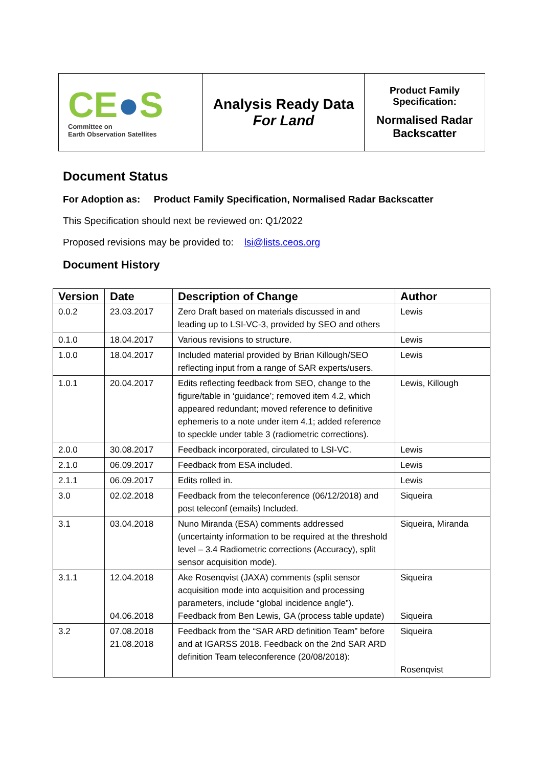| CE ● S Committee on Earth Observation Satellites | Analysis Ready Data For Land | Product Family Specification: Normalised Radar Backscatter |
Document Status
For Adoption as: Product Family Specification, Normalised Radar Backscatter
This Specification should next be reviewed on: Q1/2022
Proposed revisions may be provided to: lsi@lists.ceos.org
Document History
| Version | Date | Description of Change | Author |
| --- | --- | --- | --- |
| 0.0.2 | 23.03.2017 | Zero Draft based on materials discussed in and leading up to LSI-VC-3, provided by SEO and others | Lewis |
| 0.1.0 | 18.04.2017 | Various revisions to structure. | Lewis |
| 1.0.0 | 18.04.2017 | Included material provided by Brian Killough/SEO reflecting input from a range of SAR experts/users. | Lewis |
| 1.0.1 | 20.04.2017 | Edits reflecting feedback from SEO, change to the figure/table in ‘guidance’; removed item 4.2, which appeared redundant; moved reference to definitive ephemeris to a note under item 4.1; added reference to speckle under table 3 (radiometric corrections). | Lewis, Killough |
| 2.0.0 | 30.08.2017 | Feedback incorporated, circulated to LSI-VC. | Lewis |
| 2.1.0 | 06.09.2017 | Feedback from ESA included. | Lewis |
| 2.1.1 | 06.09.2017 | Edits rolled in. | Lewis |
| 3.0 | 02.02.2018 | Feedback from the teleconference (06/12/2018) and post teleconf (emails) Included. | Siqueira |
| 3.1 | 03.04.2018 | Nuno Miranda (ESA) comments addressed (uncertainty information to be required at the threshold level – 3.4 Radiometric corrections (Accuracy), split sensor acquisition mode). | Siqueira, Miranda |
| 3.1.1 | 12.04.2018 04.06.2018 | Ake Rosenqvist (JAXA) comments (split sensor acquisition mode into acquisition and processing parameters, include “global incidence angle”). Feedback from Ben Lewis, GA (process table update) | Siqueira Siqueira |
| 3.2 | 07.08.2018 21.08.2018 | Feedback from the “SAR ARD definition Team” before and at IGARSS 2018. Feedback on the 2nd SAR ARD definition Team teleconference (20/08/2018): | Siqueira Rosenqvist |